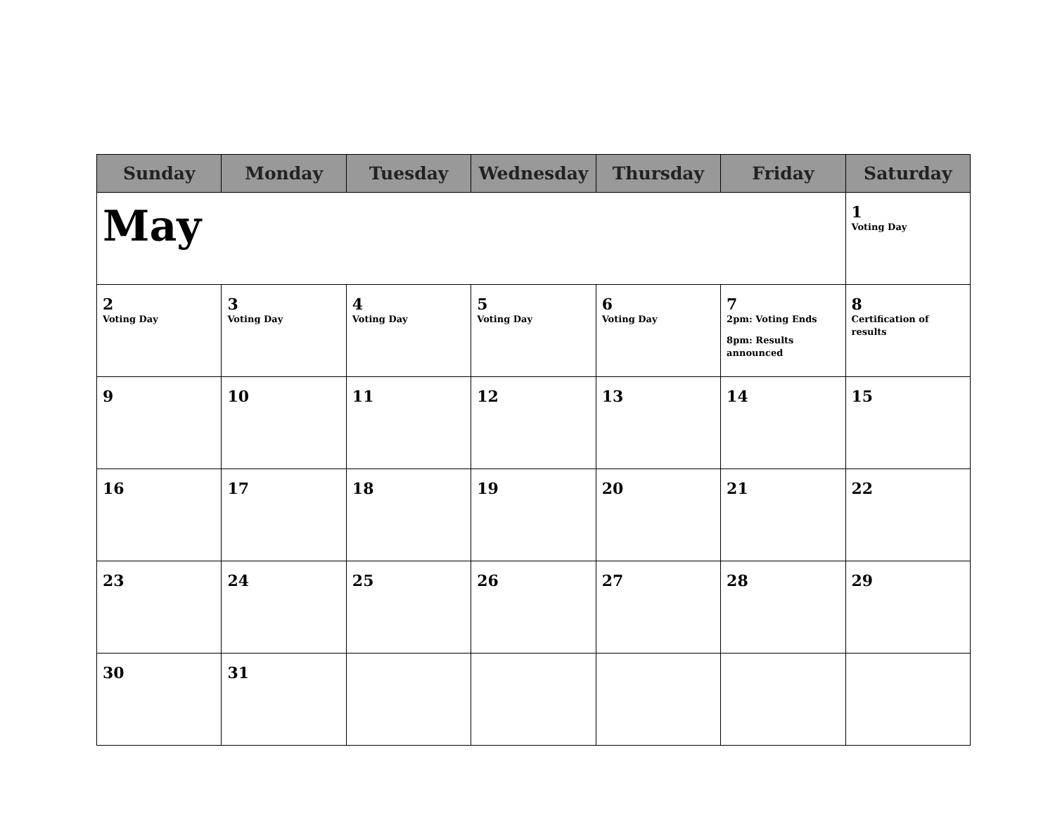| Sunday | Monday | Tuesday | Wednesday | Thursday | Friday | Saturday |
| --- | --- | --- | --- | --- | --- | --- |
| May | | | | | | 1 Voting Day |
| 2 Voting Day | 3 Voting Day | 4 Voting Day | 5 Voting Day | 6 Voting Day | 7 2pm: Voting Ends 8pm: Results announced | 8 Certification of results |
| 9 | 10 | 11 | 12 | 13 | 14 | 15 |
| 16 | 17 | 18 | 19 | 20 | 21 | 22 |
| 23 | 24 | 25 | 26 | 27 | 28 | 29 |
| 30 | 31 | | | | | |